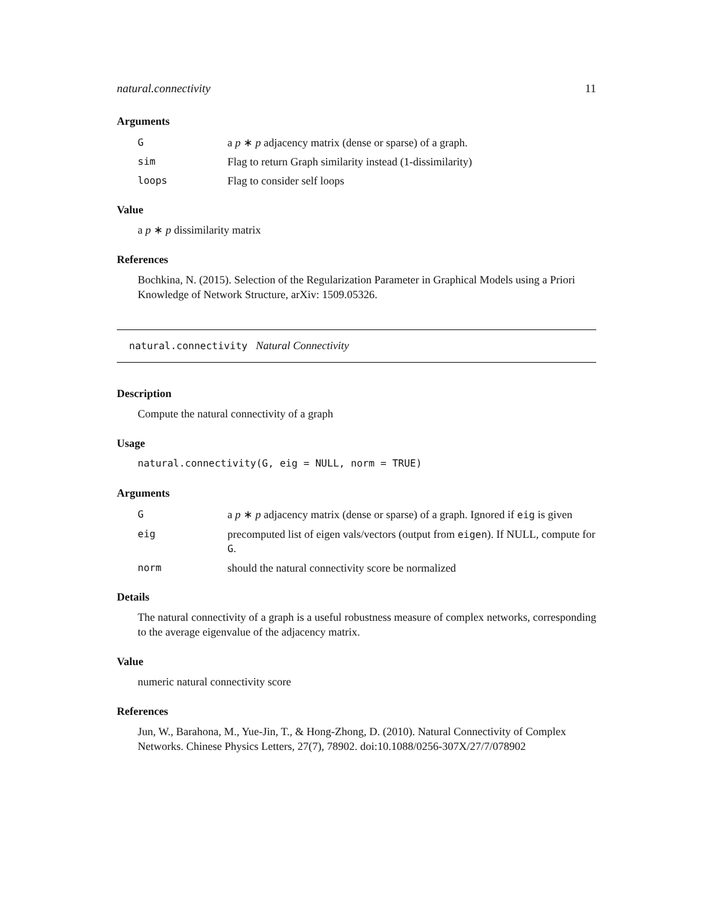natural.connectivity 11
Arguments
| G | a p ∗ p adjacency matrix (dense or sparse) of a graph. |
| sim | Flag to return Graph similarity instead (1-dissimilarity) |
| loops | Flag to consider self loops |
Value
a p ∗ p dissimilarity matrix
References
Bochkina, N. (2015). Selection of the Regularization Parameter in Graphical Models using a Priori Knowledge of Network Structure, arXiv: 1509.05326.
natural.connectivity Natural Connectivity
Description
Compute the natural connectivity of a graph
Usage
natural.connectivity(G, eig = NULL, norm = TRUE)
Arguments
| G | a p ∗ p adjacency matrix (dense or sparse) of a graph. Ignored if eig is given |
| eig | precomputed list of eigen vals/vectors (output from eigen ). If NULL, compute for G . |
| norm | should the natural connectivity score be normalized |
Details
The natural connectivity of a graph is a useful robustness measure of complex networks, corresponding to the average eigenvalue of the adjacency matrix.
Value
numeric natural connectivity score
References
Jun, W., Barahona, M., Yue-Jin, T., & Hong-Zhong, D. (2010). Natural Connectivity of Complex Networks. Chinese Physics Letters, 27(7), 78902. doi:10.1088/0256-307X/27/7/078902